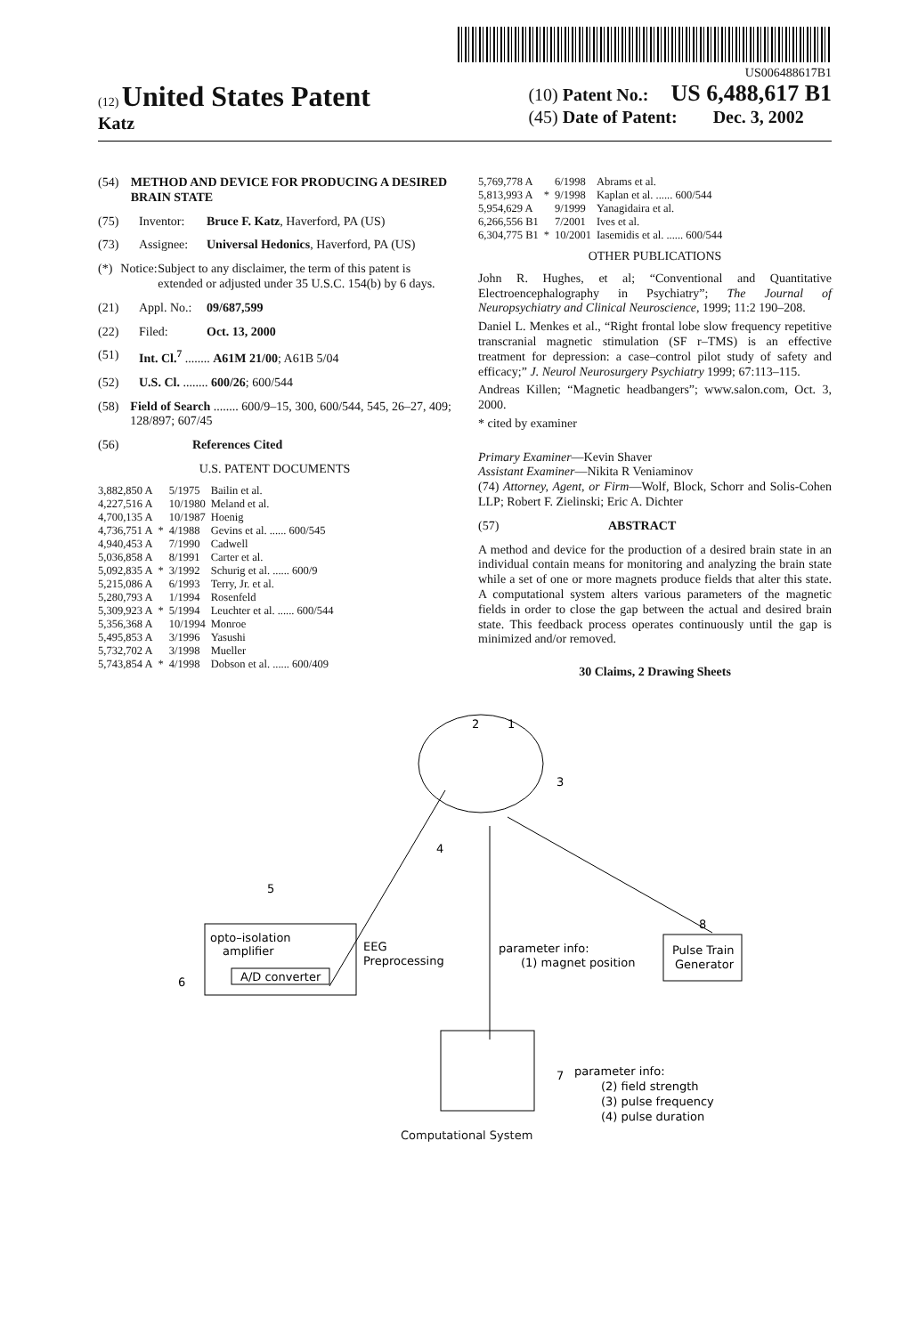US006488617B1
(12) United States Patent
Katz
(10) Patent No.: US 6,488,617 B1
(45) Date of Patent: Dec. 3, 2002
(54) METHOD AND DEVICE FOR PRODUCING A DESIRED BRAIN STATE
(75) Inventor: Bruce F. Katz, Haverford, PA (US)
(73) Assignee: Universal Hedonics, Haverford, PA (US)
(*) Notice: Subject to any disclaimer, the term of this patent is extended or adjusted under 35 U.S.C. 154(b) by 6 days.
(21) Appl. No.: 09/687,599
(22) Filed: Oct. 13, 2000
(51) Int. Cl.<sup>7</sup> ........ A61M 21/00; A61B 5/04
(52) U.S. Cl. ........ 600/26; 600/544
(58) Field of Search ........ 600/9–15, 300, 600/544, 545, 26–27, 409; 128/897; 607/45
(56) References Cited
U.S. PATENT DOCUMENTS
| 3,882,850 A | | 5/1975 | Bailin et al. |
| 4,227,516 A | | 10/1980 | Meland et al. |
| 4,700,135 A | | 10/1987 | Hoenig |
| 4,736,751 A | * | 4/1988 | Gevins et al. ...... 600/545 |
| 4,940,453 A | | 7/1990 | Cadwell |
| 5,036,858 A | | 8/1991 | Carter et al. |
| 5,092,835 A | * | 3/1992 | Schurig et al. ...... 600/9 |
| 5,215,086 A | | 6/1993 | Terry, Jr. et al. |
| 5,280,793 A | | 1/1994 | Rosenfeld |
| 5,309,923 A | * | 5/1994 | Leuchter et al. ...... 600/544 |
| 5,356,368 A | | 10/1994 | Monroe |
| 5,495,853 A | | 3/1996 | Yasushi |
| 5,732,702 A | | 3/1998 | Mueller |
| 5,743,854 A | * | 4/1998 | Dobson et al. ...... 600/409 |
| 5,769,778 A | | 6/1998 | Abrams et al. |
| 5,813,993 A | * | 9/1998 | Kaplan et al. ...... 600/544 |
| 5,954,629 A | | 9/1999 | Yanagidaira et al. |
| 6,266,556 B1 | | 7/2001 | Ives et al. |
| 6,304,775 B1 | * | 10/2001 | Iasemidis et al. ...... 600/544 |
OTHER PUBLICATIONS
John R. Hughes, et al; “Conventional and Quantitative Electroencephalography in Psychiatry”; The Journal of Neuropsychiatry and Clinical Neuroscience, 1999; 11:2 190–208.
Daniel L. Menkes et al., “Right frontal lobe slow frequency repetitive transcranial magnetic stimulation (SF r–TMS) is an effective treatment for depression: a case–control pilot study of safety and efficacy;” J. Neurol Neurosurgery Psychiatry 1999; 67:113–115.
Andreas Killen; “Magnetic headbangers”; www.salon.com, Oct. 3, 2000.
* cited by examiner
Primary Examiner—Kevin Shaver
Assistant Examiner—Nikita R Veniaminov
(74) Attorney, Agent, or Firm—Wolf, Block, Schorr and Solis-Cohen LLP; Robert F. Zielinski; Eric A. Dichter
(57) ABSTRACT
A method and device for the production of a desired brain state in an individual contain means for monitoring and analyzing the brain state while a set of one or more magnets produce fields that alter this state. A computational system alters various parameters of the magnetic fields in order to close the gap between the actual and desired brain state. This feedback process operates continuously until the gap is minimized and/or removed.
30 Claims, 2 Drawing Sheets
opto–isolation
amplifier
A/D converter
EEG
Preprocessing
parameter info:
(1) magnet position
Pulse Train
Generator
parameter info:
(2) field strength
(3) pulse frequency
(4) pulse duration
5
6
7
8
2
1
3
4
Computational System